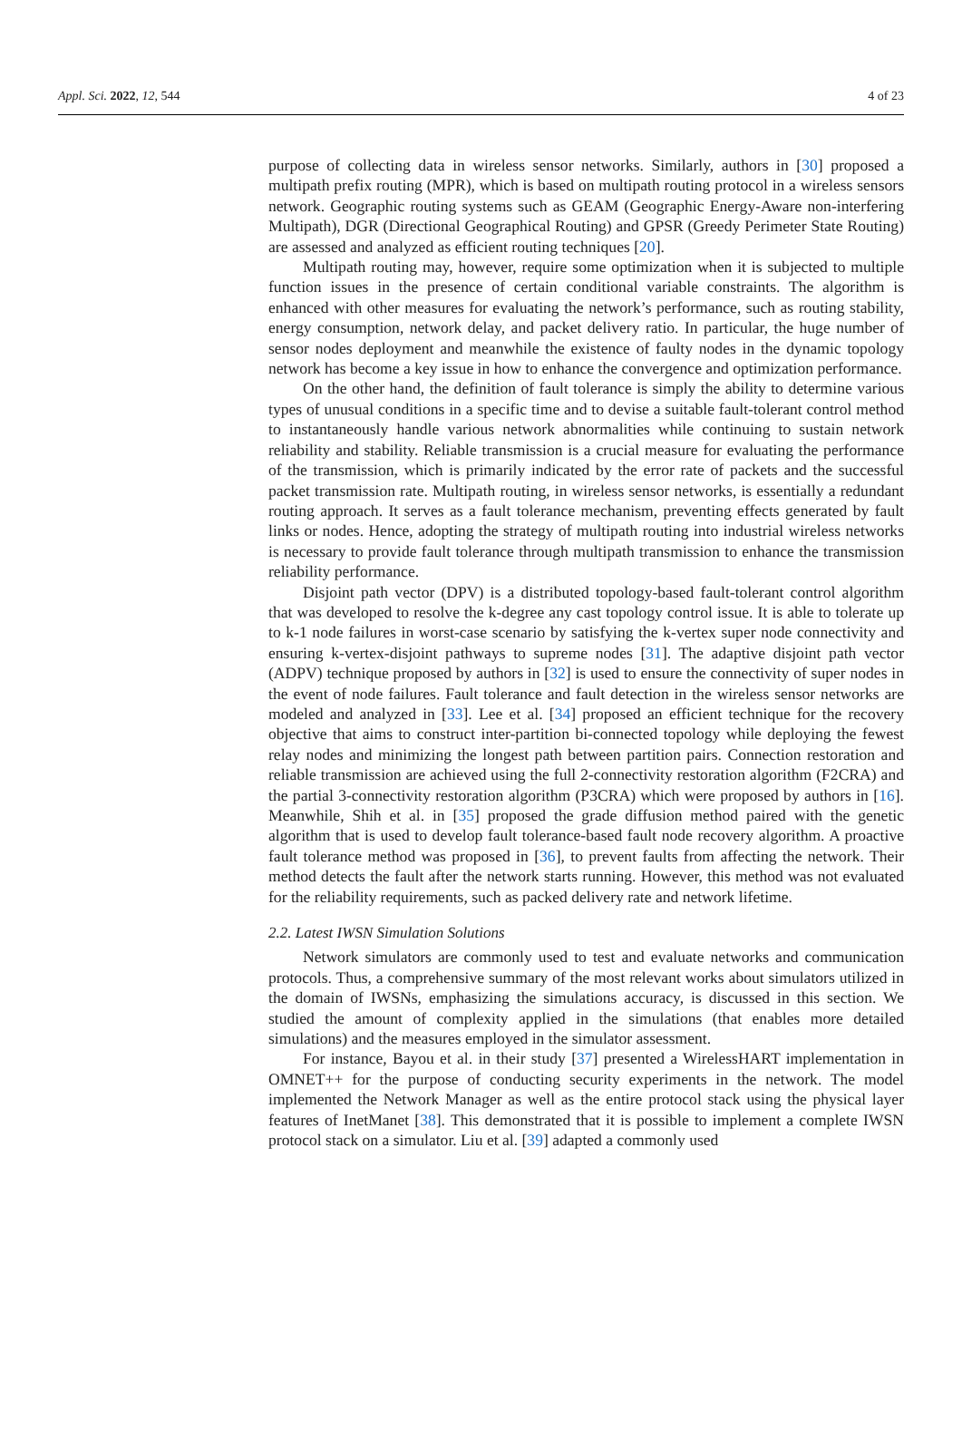Appl. Sci. 2022, 12, 544 4 of 23
purpose of collecting data in wireless sensor networks. Similarly, authors in [30] proposed a multipath prefix routing (MPR), which is based on multipath routing protocol in a wireless sensors network. Geographic routing systems such as GEAM (Geographic Energy-Aware non-interfering Multipath), DGR (Directional Geographical Routing) and GPSR (Greedy Perimeter State Routing) are assessed and analyzed as efficient routing techniques [20].
Multipath routing may, however, require some optimization when it is subjected to multiple function issues in the presence of certain conditional variable constraints. The algorithm is enhanced with other measures for evaluating the network’s performance, such as routing stability, energy consumption, network delay, and packet delivery ratio. In particular, the huge number of sensor nodes deployment and meanwhile the existence of faulty nodes in the dynamic topology network has become a key issue in how to enhance the convergence and optimization performance.
On the other hand, the definition of fault tolerance is simply the ability to determine various types of unusual conditions in a specific time and to devise a suitable fault-tolerant control method to instantaneously handle various network abnormalities while continuing to sustain network reliability and stability. Reliable transmission is a crucial measure for evaluating the performance of the transmission, which is primarily indicated by the error rate of packets and the successful packet transmission rate. Multipath routing, in wireless sensor networks, is essentially a redundant routing approach. It serves as a fault tolerance mechanism, preventing effects generated by fault links or nodes. Hence, adopting the strategy of multipath routing into industrial wireless networks is necessary to provide fault tolerance through multipath transmission to enhance the transmission reliability performance.
Disjoint path vector (DPV) is a distributed topology-based fault-tolerant control algorithm that was developed to resolve the k-degree any cast topology control issue. It is able to tolerate up to k-1 node failures in worst-case scenario by satisfying the k-vertex super node connectivity and ensuring k-vertex-disjoint pathways to supreme nodes [31]. The adaptive disjoint path vector (ADPV) technique proposed by authors in [32] is used to ensure the connectivity of super nodes in the event of node failures. Fault tolerance and fault detection in the wireless sensor networks are modeled and analyzed in [33]. Lee et al. [34] proposed an efficient technique for the recovery objective that aims to construct inter-partition bi-connected topology while deploying the fewest relay nodes and minimizing the longest path between partition pairs. Connection restoration and reliable transmission are achieved using the full 2-connectivity restoration algorithm (F2CRA) and the partial 3-connectivity restoration algorithm (P3CRA) which were proposed by authors in [16]. Meanwhile, Shih et al. in [35] proposed the grade diffusion method paired with the genetic algorithm that is used to develop fault tolerance-based fault node recovery algorithm. A proactive fault tolerance method was proposed in [36], to prevent faults from affecting the network. Their method detects the fault after the network starts running. However, this method was not evaluated for the reliability requirements, such as packed delivery rate and network lifetime.
2.2. Latest IWSN Simulation Solutions
Network simulators are commonly used to test and evaluate networks and communication protocols. Thus, a comprehensive summary of the most relevant works about simulators utilized in the domain of IWSNs, emphasizing the simulations accuracy, is discussed in this section. We studied the amount of complexity applied in the simulations (that enables more detailed simulations) and the measures employed in the simulator assessment.
For instance, Bayou et al. in their study [37] presented a WirelessHART implementation in OMNET++ for the purpose of conducting security experiments in the network. The model implemented the Network Manager as well as the entire protocol stack using the physical layer features of InetManet [38]. This demonstrated that it is possible to implement a complete IWSN protocol stack on a simulator. Liu et al. [39] adapted a commonly used